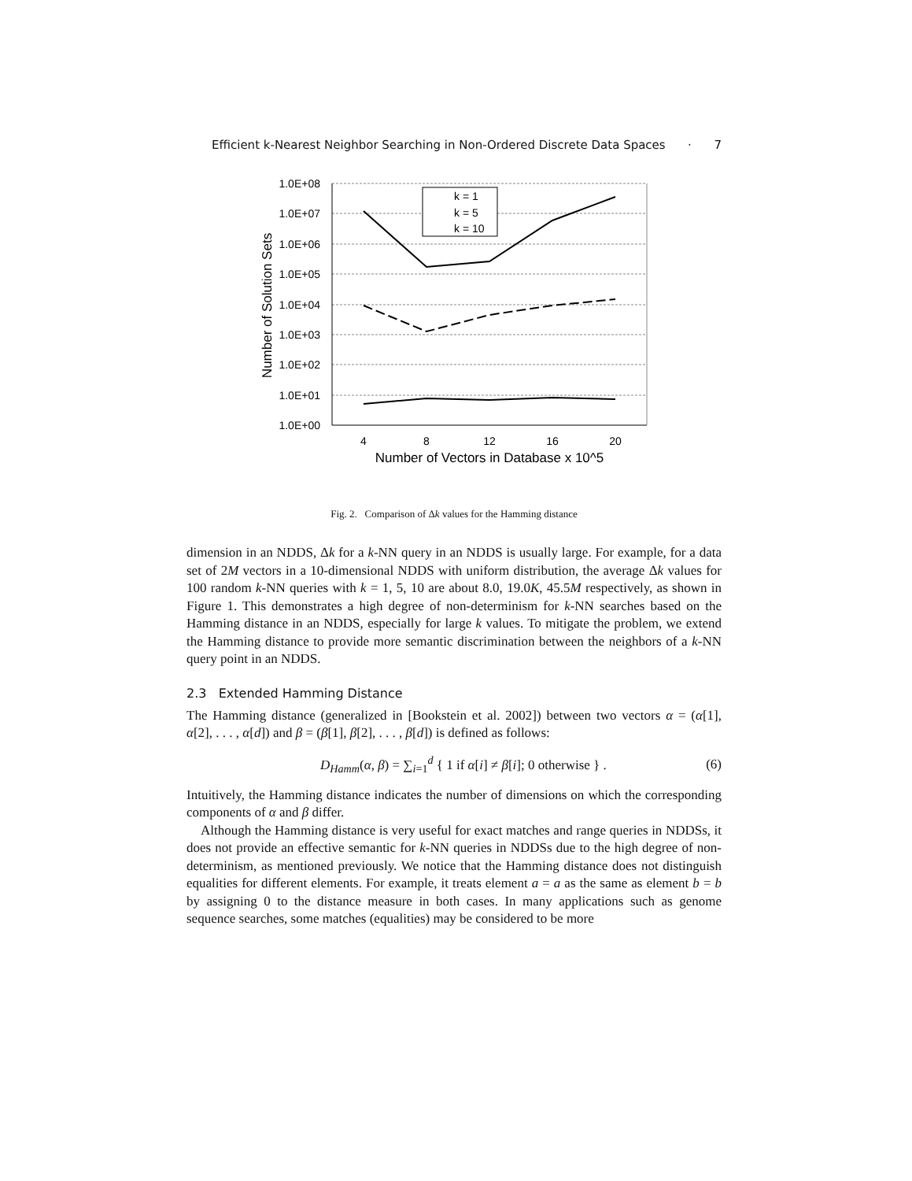Efficient k-Nearest Neighbor Searching in Non-Ordered Discrete Data Spaces · 7
1.0E+08
1.0E+07
1.0E+06
1.0E+05
1.0E+04
1.0E+03
1.0E+02
1.0E+01
1.0E+00
4
8
12
16
20
Number of Vectors in Database x 10^5
Number of Solution Sets
k = 1
k = 5
k = 10
Fig. 2. Comparison of Δk values for the Hamming distance
dimension in an NDDS, Δk for a k-NN query in an NDDS is usually large. For example, for a data set of 2M vectors in a 10-dimensional NDDS with uniform distribution, the average Δk values for 100 random k-NN queries with k = 1, 5, 10 are about 8.0, 19.0K, 45.5M respectively, as shown in Figure 1. This demonstrates a high degree of non-determinism for k-NN searches based on the Hamming distance in an NDDS, especially for large k values. To mitigate the problem, we extend the Hamming distance to provide more semantic discrimination between the neighbors of a k-NN query point in an NDDS.
2.3 Extended Hamming Distance
The Hamming distance (generalized in [Bookstein et al. 2002]) between two vectors α = (α[1], α[2], . . . , α[d]) and β = (β[1], β[2], . . . , β[d]) is defined as follows:
D<sub>Hamm</sub>(α, β) = ∑<sub>i=1</sub><sup>d</sup> { 1 if α[i] ≠ β[i]; 0 otherwise } . (6)
Intuitively, the Hamming distance indicates the number of dimensions on which the corresponding components of α and β differ.
Although the Hamming distance is very useful for exact matches and range queries in NDDSs, it does not provide an effective semantic for k-NN queries in NDDSs due to the high degree of non-determinism, as mentioned previously. We notice that the Hamming distance does not distinguish equalities for different elements. For example, it treats element a = a as the same as element b = b by assigning 0 to the distance measure in both cases. In many applications such as genome sequence searches, some matches (equalities) may be considered to be more